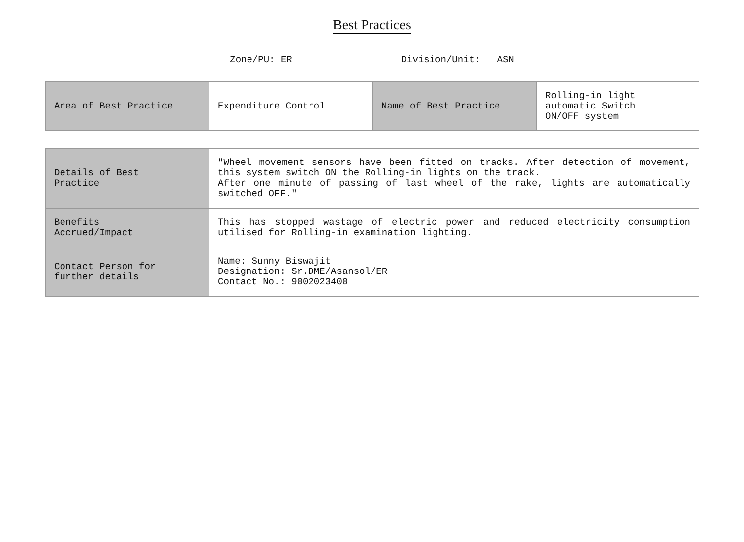Best Practices
Zone/PU: ER Division/Unit: ASN
| Area of Best Practice | Expenditure Control | Name of Best Practice | Rolling-in light automatic Switch ON/OFF system |
| Details of Best Practice | "Wheel movement sensors have been fitted on tracks. After detection of movement, this system switch ON the Rolling-in lights on the track. After one minute of passing of last wheel of the rake, lights are automatically switched OFF." |
| Benefits Accrued/Impact | This has stopped wastage of electric power and reduced electricity consumption utilised for Rolling-in examination lighting. |
| Contact Person for further details | Name: Sunny Biswajit Designation: Sr.DME/Asansol/ER Contact No.: 9002023400 |